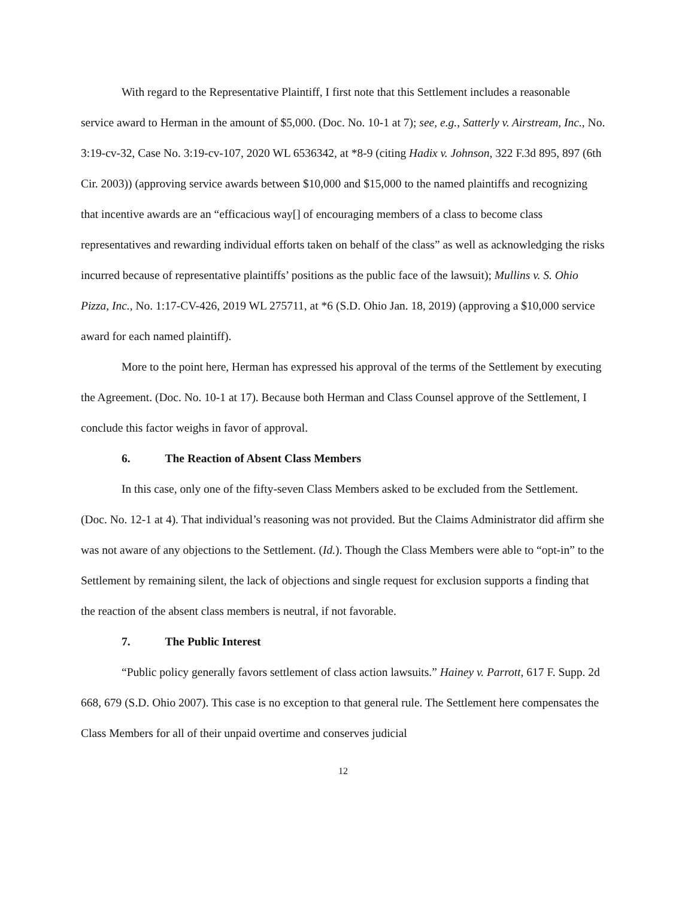With regard to the Representative Plaintiff, I first note that this Settlement includes a reasonable service award to Herman in the amount of $5,000. (Doc. No. 10-1 at 7); see, e.g., Satterly v. Airstream, Inc., No. 3:19-cv-32, Case No. 3:19-cv-107, 2020 WL 6536342, at *8-9 (citing Hadix v. Johnson, 322 F.3d 895, 897 (6th Cir. 2003)) (approving service awards between $10,000 and $15,000 to the named plaintiffs and recognizing that incentive awards are an “efficacious way[] of encouraging members of a class to become class representatives and rewarding individual efforts taken on behalf of the class” as well as acknowledging the risks incurred because of representative plaintiffs’ positions as the public face of the lawsuit); Mullins v. S. Ohio Pizza, Inc., No. 1:17-CV-426, 2019 WL 275711, at *6 (S.D. Ohio Jan. 18, 2019) (approving a $10,000 service award for each named plaintiff).
More to the point here, Herman has expressed his approval of the terms of the Settlement by executing the Agreement. (Doc. No. 10-1 at 17). Because both Herman and Class Counsel approve of the Settlement, I conclude this factor weighs in favor of approval.
6. The Reaction of Absent Class Members
In this case, only one of the fifty-seven Class Members asked to be excluded from the Settlement. (Doc. No. 12-1 at 4). That individual’s reasoning was not provided. But the Claims Administrator did affirm she was not aware of any objections to the Settlement. (Id.). Though the Class Members were able to “opt-in” to the Settlement by remaining silent, the lack of objections and single request for exclusion supports a finding that the reaction of the absent class members is neutral, if not favorable.
7. The Public Interest
“Public policy generally favors settlement of class action lawsuits.” Hainey v. Parrott, 617 F. Supp. 2d 668, 679 (S.D. Ohio 2007). This case is no exception to that general rule. The Settlement here compensates the Class Members for all of their unpaid overtime and conserves judicial
12